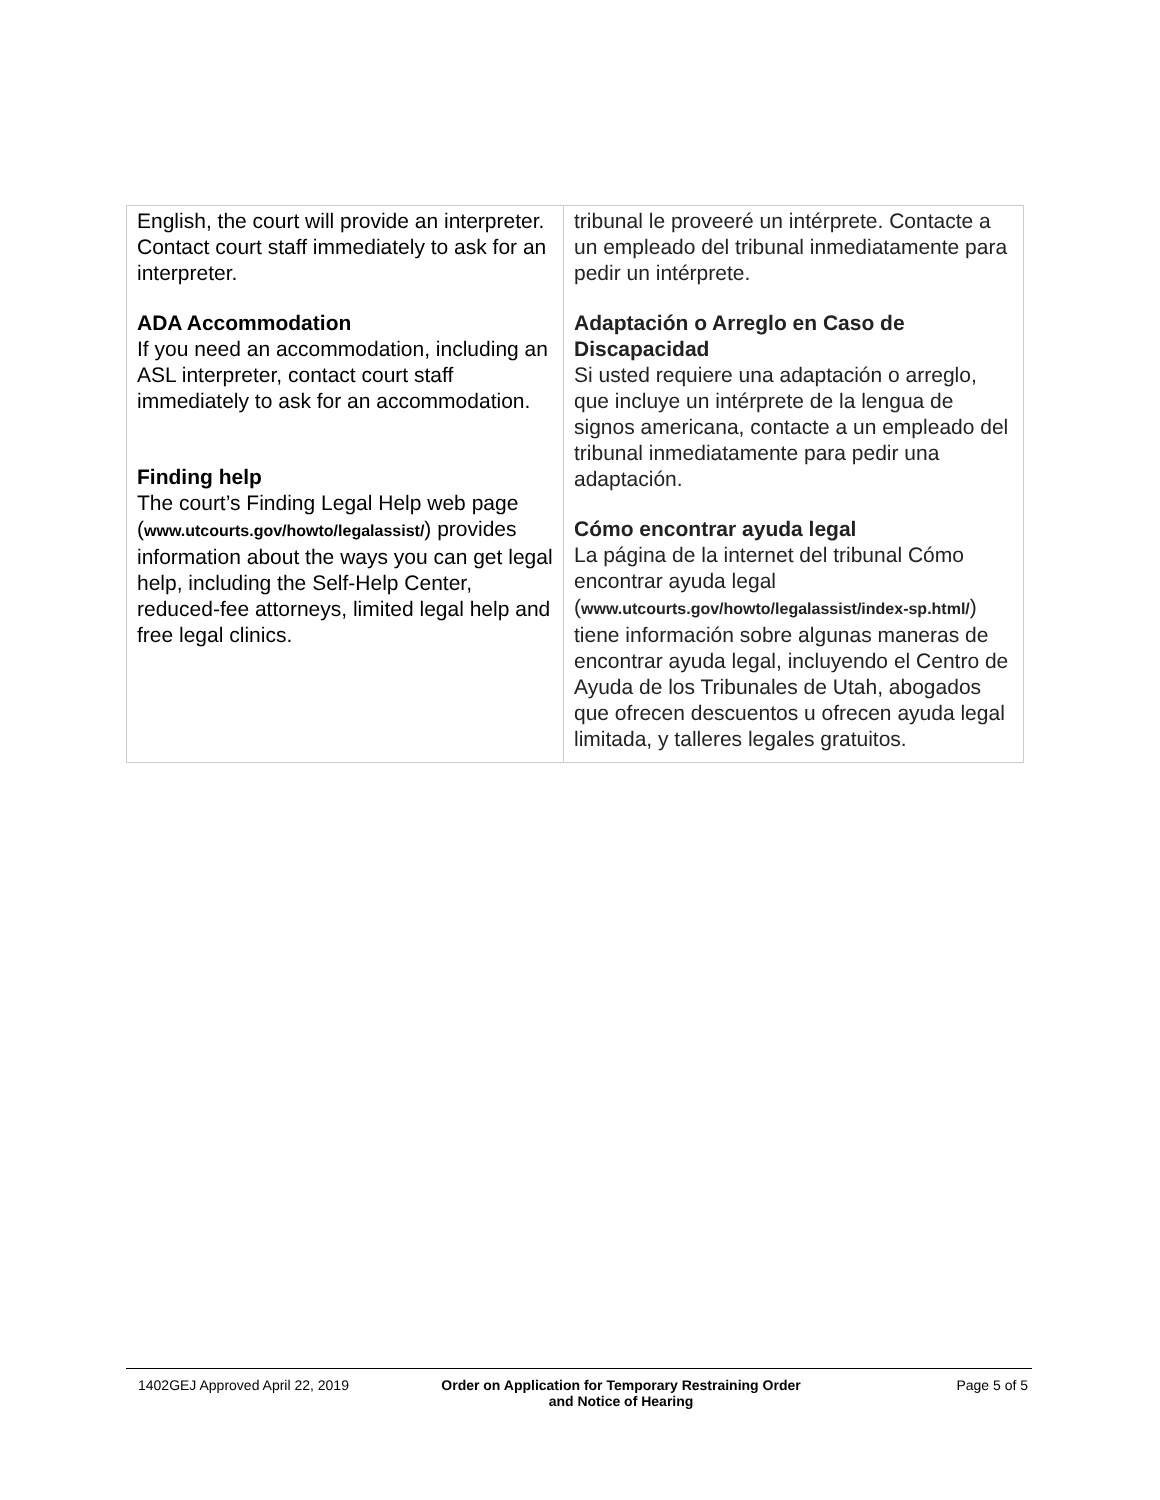| English, the court will provide an interpreter. Contact court staff immediately to ask for an interpreter. ADA Accommodation If you need an accommodation, including an ASL interpreter, contact court staff immediately to ask for an accommodation. Finding help The court’s Finding Legal Help web page ( www.utcourts.gov/howto/legalassist/ ) provides information about the ways you can get legal help, including the Self-Help Center, reduced-fee attorneys, limited legal help and free legal clinics. | tribunal le proveeré un intérprete. Contacte a un empleado del tribunal inmediatamente para pedir un intérprete. Adaptación o Arreglo en Caso de Discapacidad Si usted requiere una adaptación o arreglo, que incluye un intérprete de la lengua de signos americana, contacte a un empleado del tribunal inmediatamente para pedir una adaptación. Cómo encontrar ayuda legal La página de la internet del tribunal Cómo encontrar ayuda legal ( www.utcourts.gov/howto/legalassist/index-sp.html/ ) tiene información sobre algunas maneras de encontrar ayuda legal, incluyendo el Centro de Ayuda de los Tribunales de Utah, abogados que ofrecen descuentos u ofrecen ayuda legal limitada, y talleres legales gratuitos. |
1402GEJ Approved April 22, 2019 Order on Application for Temporary Restraining Order
and Notice of Hearing
Page 5 of 5